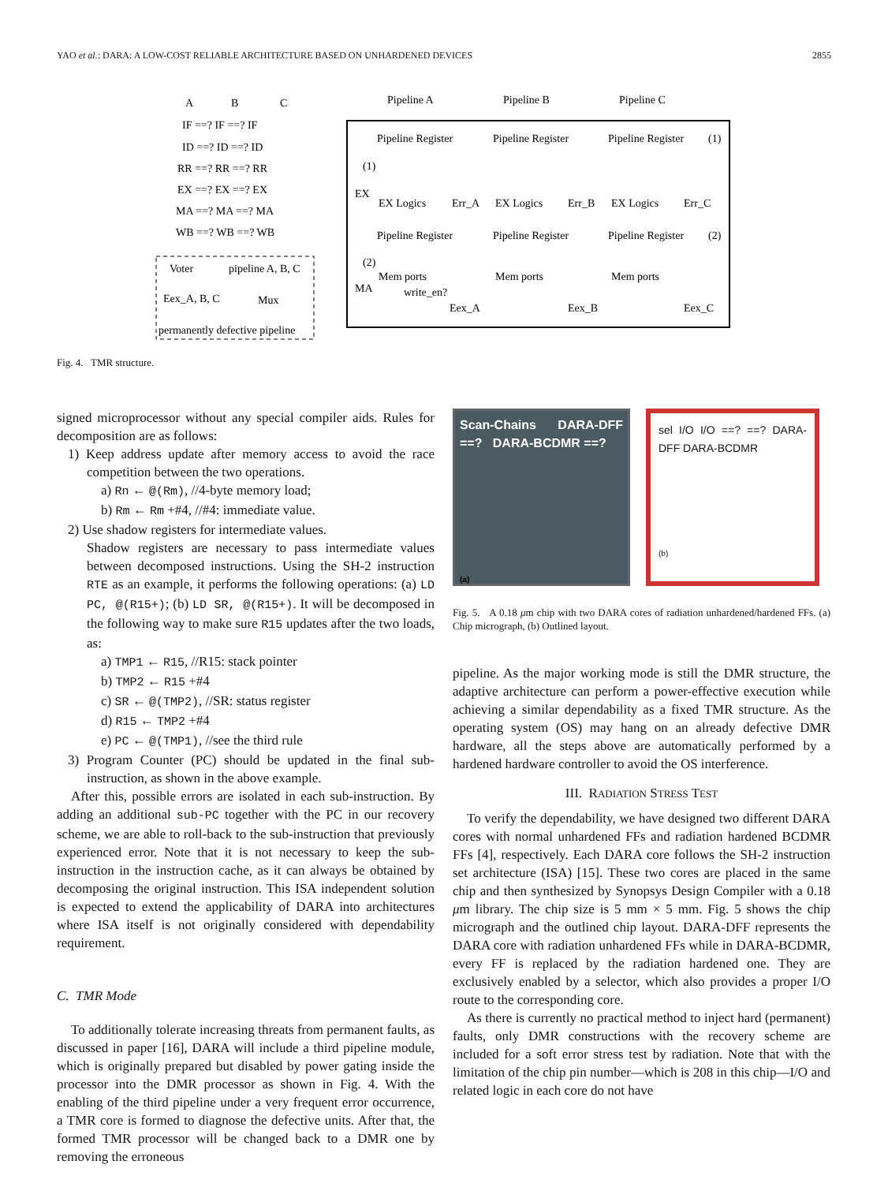YAO et al.: DARA: A LOW-COST RELIABLE ARCHITECTURE BASED ON UNHARDENED DEVICES 2855
A
B
C
IF ==? IF ==? IF
ID ==? ID ==? ID
RR ==? RR ==? RR
EX ==? EX ==? EX
MA ==? MA ==? MA
WB ==? WB ==? WB
Voter
pipeline A, B, C
Eex_A, B, C
Mux
permanently defective pipeline
Pipeline A
Pipeline B
Pipeline C
Pipeline Register
Pipeline Register
Pipeline Register
(1)
(1)
EX
EX Logics
Err_A
EX Logics
Err_B
EX Logics
Err_C
Pipeline Register
Pipeline Register
Pipeline Register
(2)
(2)
MA
Mem ports
Mem ports
Mem ports
write_en?
Eex_A
Eex_B
Eex_C
Fig. 4. TMR structure.
signed microprocessor without any special compiler aids. Rules for decomposition are as follows:
1) Keep address update after memory access to avoid the race competition between the two operations.
a) Rn ← @(Rm), //4-byte memory load;
b) Rm ← Rm +#4, //#4: immediate value.
2) Use shadow registers for intermediate values.
Shadow registers are necessary to pass intermediate values between decomposed instructions. Using the SH-2 instruction RTE as an example, it performs the following operations: (a) LD PC, @(R15+); (b) LD SR, @(R15+). It will be decomposed in the following way to make sure R15 updates after the two loads, as:
a) TMP1 ← R15, //R15: stack pointer
b) TMP2 ← R15 +#4
c) SR ← @(TMP2), //SR: status register
d) R15 ← TMP2 +#4
e) PC ← @(TMP1), //see the third rule
3) Program Counter (PC) should be updated in the final sub-instruction, as shown in the above example.
After this, possible errors are isolated in each sub-instruction. By adding an additional sub-PC together with the PC in our recovery scheme, we are able to roll-back to the sub-instruction that previously experienced error. Note that it is not necessary to keep the sub-instruction in the instruction cache, as it can always be obtained by decomposing the original instruction. This ISA independent solution is expected to extend the applicability of DARA into architectures where ISA itself is not originally considered with dependability requirement.
C. TMR Mode
To additionally tolerate increasing threats from permanent faults, as discussed in paper [16], DARA will include a third pipeline module, which is originally prepared but disabled by power gating inside the processor into the DMR processor as shown in Fig. 4. With the enabling of the third pipeline under a very frequent error occurrence, a TMR core is formed to diagnose the defective units. After that, the formed TMR processor will be changed back to a DMR one by removing the erroneous
Scan-Chains DARA-DFF ==? DARA-BCDMR ==?
(a)
sel I/O I/O ==? ==? DARA-DFF DARA-BCDMR
(b)
Fig. 5. A 0.18 μm chip with two DARA cores of radiation unhardened/hardened FFs. (a) Chip micrograph, (b) Outlined layout.
pipeline. As the major working mode is still the DMR structure, the adaptive architecture can perform a power-effective execution while achieving a similar dependability as a fixed TMR structure. As the operating system (OS) may hang on an already defective DMR hardware, all the steps above are automatically performed by a hardened hardware controller to avoid the OS interference.
III. RADIATION STRESS TEST
To verify the dependability, we have designed two different DARA cores with normal unhardened FFs and radiation hardened BCDMR FFs [4], respectively. Each DARA core follows the SH-2 instruction set architecture (ISA) [15]. These two cores are placed in the same chip and then synthesized by Synopsys Design Compiler with a 0.18 μm library. The chip size is 5 mm × 5 mm. Fig. 5 shows the chip micrograph and the outlined chip layout. DARA-DFF represents the DARA core with radiation unhardened FFs while in DARA-BCDMR, every FF is replaced by the radiation hardened one. They are exclusively enabled by a selector, which also provides a proper I/O route to the corresponding core.
As there is currently no practical method to inject hard (permanent) faults, only DMR constructions with the recovery scheme are included for a soft error stress test by radiation. Note that with the limitation of the chip pin number—which is 208 in this chip—I/O and related logic in each core do not have